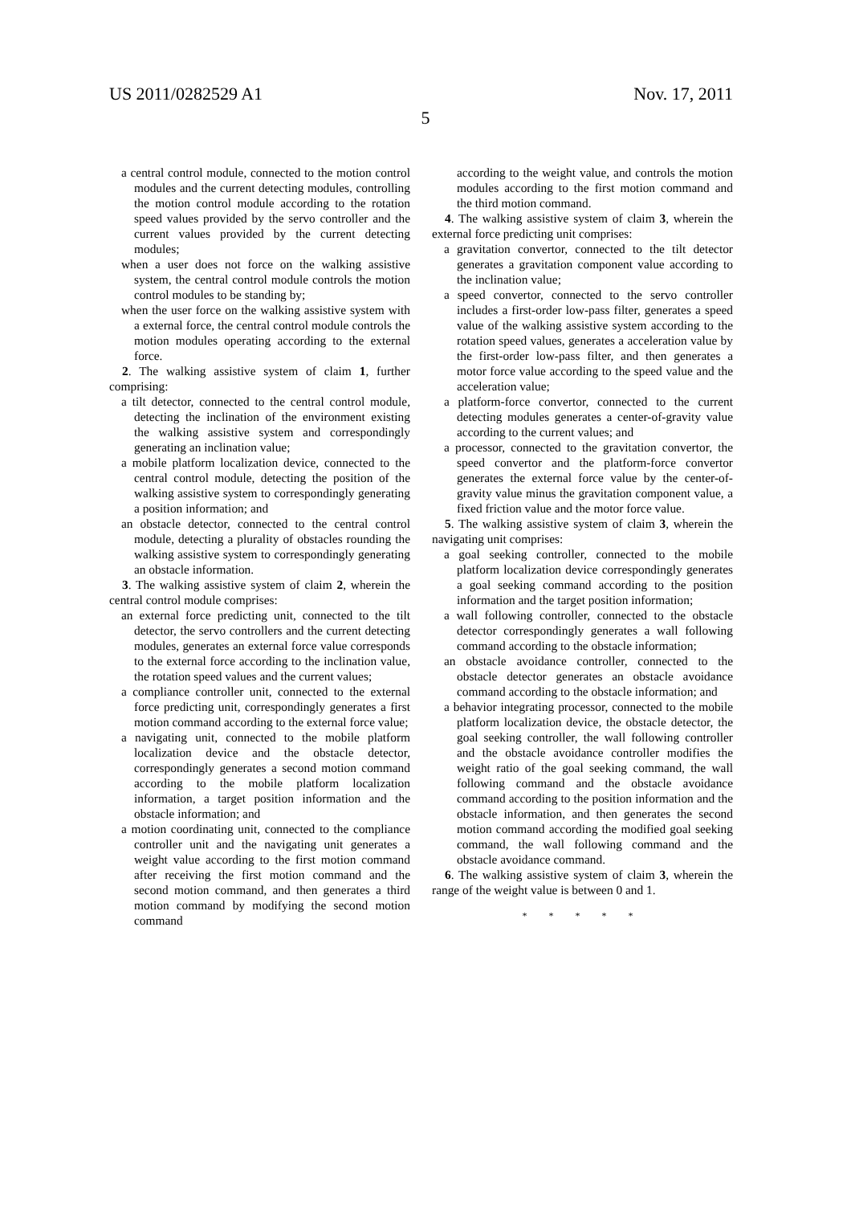US 2011/0282529 A1 Nov. 17, 2011
5
a central control module, connected to the motion control modules and the current detecting modules, controlling the motion control module according to the rotation speed values provided by the servo controller and the current values provided by the current detecting modules;
when a user does not force on the walking assistive system, the central control module controls the motion control modules to be standing by;
when the user force on the walking assistive system with a external force, the central control module controls the motion modules operating according to the external force.
2. The walking assistive system of claim 1, further comprising:
a tilt detector, connected to the central control module, detecting the inclination of the environment existing the walking assistive system and correspondingly generating an inclination value;
a mobile platform localization device, connected to the central control module, detecting the position of the walking assistive system to correspondingly generating a position information; and
an obstacle detector, connected to the central control module, detecting a plurality of obstacles rounding the walking assistive system to correspondingly generating an obstacle information.
3. The walking assistive system of claim 2, wherein the central control module comprises:
an external force predicting unit, connected to the tilt detector, the servo controllers and the current detecting modules, generates an external force value corresponds to the external force according to the inclination value, the rotation speed values and the current values;
a compliance controller unit, connected to the external force predicting unit, correspondingly generates a first motion command according to the external force value;
a navigating unit, connected to the mobile platform localization device and the obstacle detector, correspondingly generates a second motion command according to the mobile platform localization information, a target position information and the obstacle information; and
a motion coordinating unit, connected to the compliance controller unit and the navigating unit generates a weight value according to the first motion command after receiving the first motion command and the second motion command, and then generates a third motion command by modifying the second motion command
according to the weight value, and controls the motion modules according to the first motion command and the third motion command.
4. The walking assistive system of claim 3, wherein the external force predicting unit comprises:
a gravitation convertor, connected to the tilt detector generates a gravitation component value according to the inclination value;
a speed convertor, connected to the servo controller includes a first-order low-pass filter, generates a speed value of the walking assistive system according to the rotation speed values, generates a acceleration value by the first-order low-pass filter, and then generates a motor force value according to the speed value and the acceleration value;
a platform-force convertor, connected to the current detecting modules generates a center-of-gravity value according to the current values; and
a processor, connected to the gravitation convertor, the speed convertor and the platform-force convertor generates the external force value by the center-of-gravity value minus the gravitation component value, a fixed friction value and the motor force value.
5. The walking assistive system of claim 3, wherein the navigating unit comprises:
a goal seeking controller, connected to the mobile platform localization device correspondingly generates a goal seeking command according to the position information and the target position information;
a wall following controller, connected to the obstacle detector correspondingly generates a wall following command according to the obstacle information;
an obstacle avoidance controller, connected to the obstacle detector generates an obstacle avoidance command according to the obstacle information; and
a behavior integrating processor, connected to the mobile platform localization device, the obstacle detector, the goal seeking controller, the wall following controller and the obstacle avoidance controller modifies the weight ratio of the goal seeking command, the wall following command and the obstacle avoidance command according to the position information and the obstacle information, and then generates the second motion command according the modified goal seeking command, the wall following command and the obstacle avoidance command.
6. The walking assistive system of claim 3, wherein the range of the weight value is between 0 and 1.
* * * * *